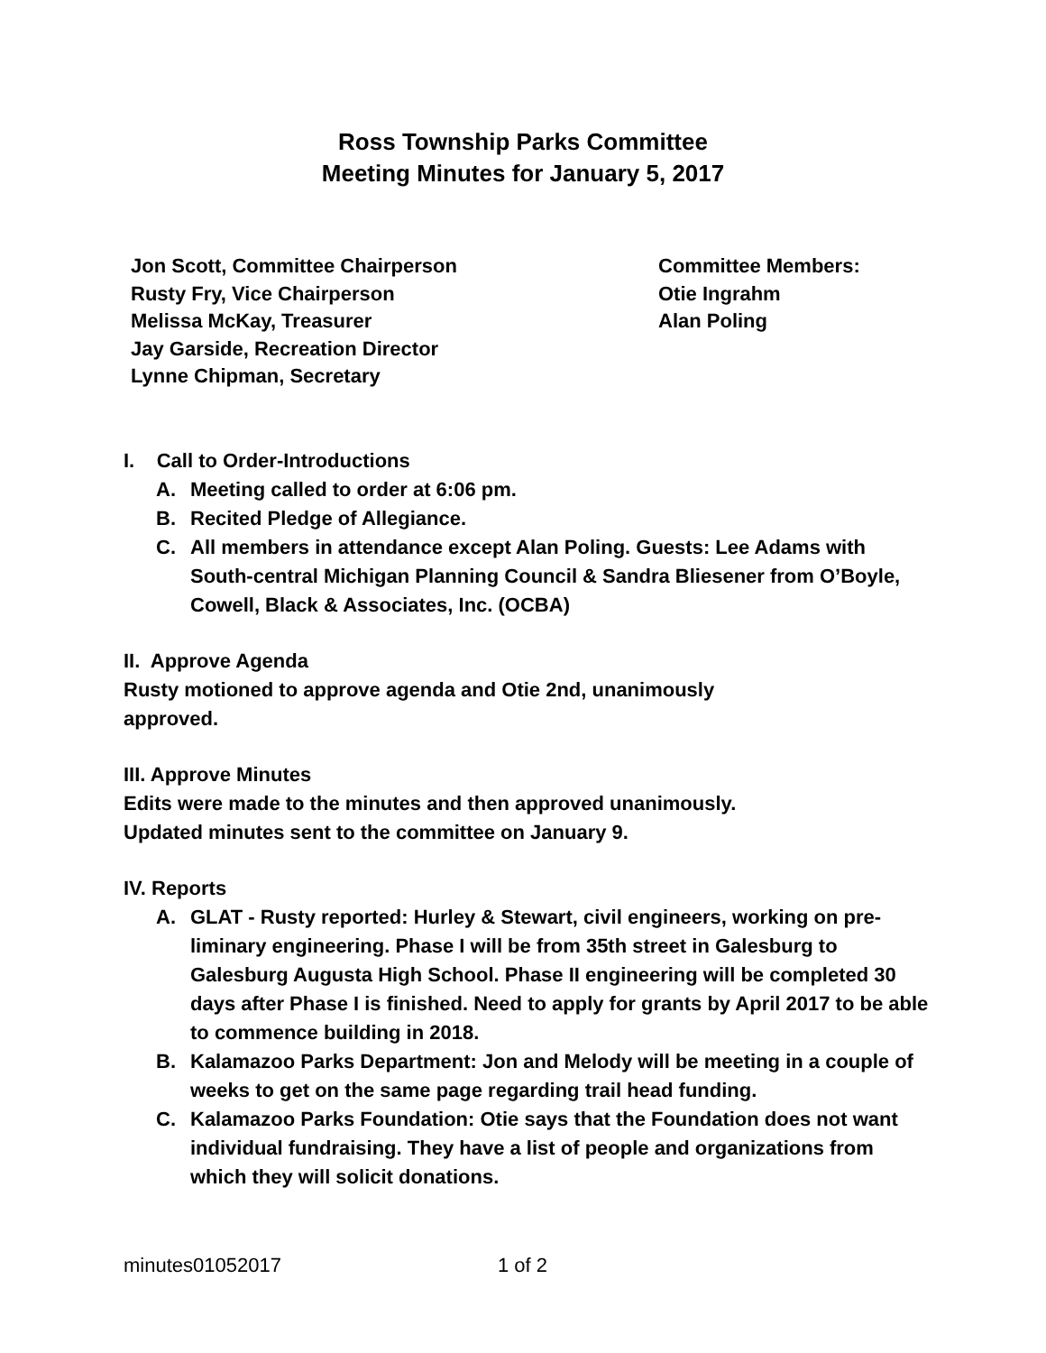Ross Township Parks Committee
Meeting Minutes for January 5, 2017
Jon Scott, Committee Chairperson
Rusty Fry, Vice Chairperson
Melissa McKay, Treasurer
Jay Garside, Recreation Director
Lynne Chipman, Secretary
Committee Members:
Otie Ingrahm
Alan Poling
I. Call to Order-Introductions
A. Meeting called to order at 6:06 pm.
B. Recited Pledge of Allegiance.
C. All members in attendance except Alan Poling. Guests: Lee Adams with South-central Michigan Planning Council & Sandra Bliesener from O’Boyle, Cowell, Black & Associates, Inc. (OCBA)
II. Approve Agenda
Rusty motioned to approve agenda and Otie 2nd, unanimously approved.
III. Approve Minutes
Edits were made to the minutes and then approved unanimously. Updated minutes sent to the committee on January 9.
IV. Reports
A. GLAT - Rusty reported: Hurley & Stewart, civil engineers, working on pre-liminary engineering. Phase I will be from 35th street in Galesburg to Galesburg Augusta High School. Phase II engineering will be completed 30 days after Phase I is finished. Need to apply for grants by April 2017 to be able to commence building in 2018.
B. Kalamazoo Parks Department: Jon and Melody will be meeting in a couple of weeks to get on the same page regarding trail head funding.
C. Kalamazoo Parks Foundation: Otie says that the Foundation does not want individual fundraising. They have a list of people and organizations from which they will solicit donations.
minutes01052017 1 of 2